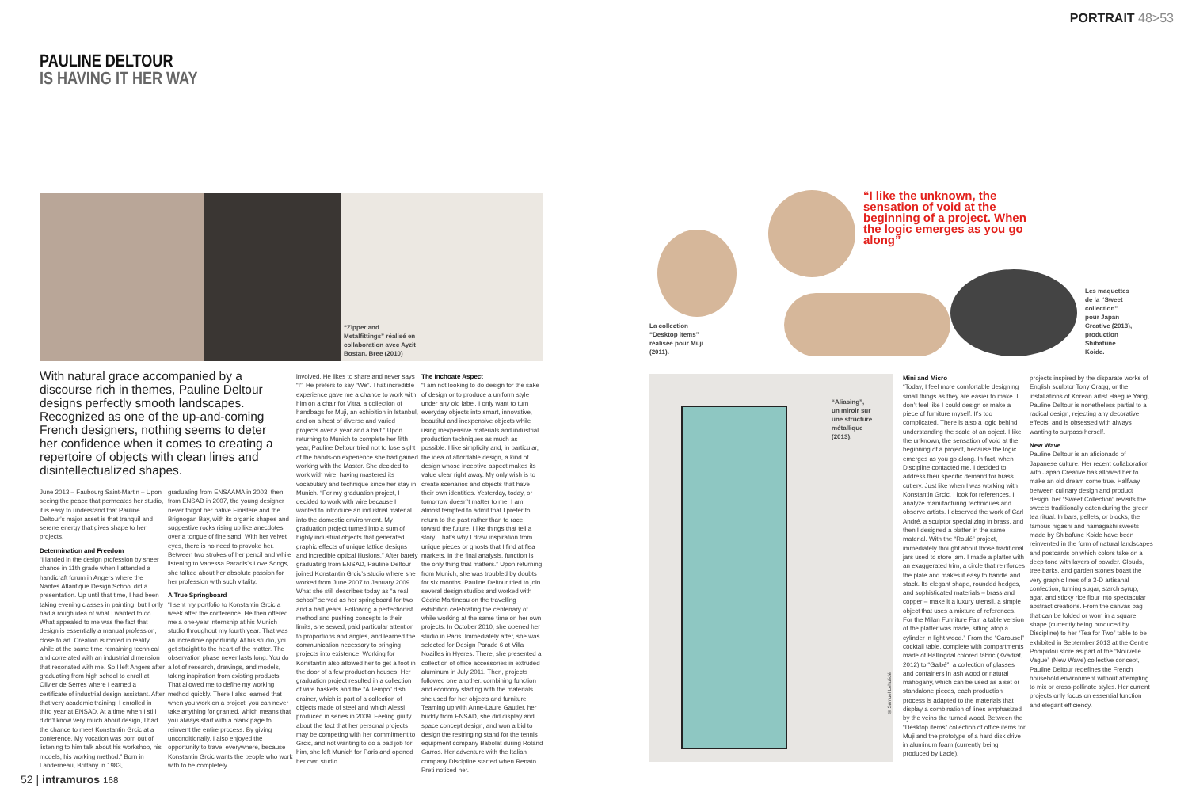PORTRAIT 48>53
PAULINE DELTOUR
IS HAVING IT HER WAY
“Zipper and
Metalfittings” réalisé en
collaboration avec Ayzit
Bostan. Bree (2010)
With natural grace accompanied by a discourse rich in themes, Pauline Deltour designs perfectly smooth landscapes. Recognized as one of the up-and-coming French designers, nothing seems to deter her confidence when it comes to creating a repertoire of objects with clean lines and disintellectualized shapes.
June 2013 – Faubourg Saint-Martin – Upon seeing the peace that permeates her studio, it is easy to understand that Pauline Deltour’s major asset is that tranquil and serene energy that gives shape to her projects.
Determination and Freedom
“I landed in the design profession by sheer chance in 11th grade when I attended a handicraft forum in Angers where the Nantes Atlantique Design School did a presentation. Up until that time, I had been taking evening classes in painting, but I only had a rough idea of what I wanted to do. What appealed to me was the fact that design is essentially a manual profession, close to art. Creation is rooted in reality while at the same time remaining technical and correlated with an industrial dimension that resonated with me. So I left Angers after graduating from high school to enroll at Olivier de Serres where I earned a certificate of industrial design assistant. After that very academic training, I enrolled in third year at ENSAD. At a time when I still didn’t know very much about design, I had the chance to meet Konstantin Grcic at a conference. My vocation was born out of listening to him talk about his workshop, his models, his working method.” Born in Landerneau, Brittany in 1983,
graduating from ENSAAMA in 2003, then from ENSAD in 2007, the young designer never forgot her native Finistère and the Brignogan Bay, with its organic shapes and suggestive rocks rising up like anecdotes over a tongue of fine sand. With her velvet eyes, there is no need to provoke her. Between two strokes of her pencil and while listening to Vanessa Paradis’s Love Songs, she talked about her absolute passion for her profession with such vitality.
A True Springboard
“I sent my portfolio to Konstantin Grcic a week after the conference. He then offered me a one-year internship at his Munich studio throughout my fourth year. That was an incredible opportunity. At his studio, you get straight to the heart of the matter. The observation phase never lasts long. You do a lot of research, drawings, and models, taking inspiration from existing products. That allowed me to define my working method quickly. There I also learned that when you work on a project, you can never take anything for granted, which means that you always start with a blank page to reinvent the entire process. By giving unconditionally, I also enjoyed the opportunity to travel everywhere, because Konstantin Grcic wants the people who work with to be completely
involved. He likes to share and never says “I”. He prefers to say “We”. That incredible experience gave me a chance to work with him on a chair for Vitra, a collection of handbags for Muji, an exhibition in Istanbul, and on a host of diverse and varied projects over a year and a half.” Upon returning to Munich to complete her fifth year, Pauline Deltour tried not to lose sight of the hands-on experience she had gained working with the Master. She decided to work with wire, having mastered its vocabulary and technique since her stay in Munich. “For my graduation project, I decided to work with wire because I wanted to introduce an industrial material into the domestic environment. My graduation project turned into a sum of highly industrial objects that generated graphic effects of unique lattice designs and incredible optical illusions.” After barely graduating from ENSAD, Pauline Deltour joined Konstantin Grcic’s studio where she worked from June 2007 to January 2009. What she still describes today as “a real school” served as her springboard for two and a half years. Following a perfectionist method and pushing concepts to their limits, she sewed, paid particular attention to proportions and angles, and learned the communication necessary to bringing projects into existence. Working for Konstantin also allowed her to get a foot in the door of a few production houses. Her graduation project resulted in a collection of wire baskets and the “A Tempo” dish drainer, which is part of a collection of objects made of steel and which Alessi produced in series in 2009. Feeling guilty about the fact that her personal projects may be competing with her commitment to Grcic, and not wanting to do a bad job for him, she left Munich for Paris and opened her own studio.
The Inchoate Aspect
“I am not looking to do design for the sake of design or to produce a uniform style under any old label. I only want to turn everyday objects into smart, innovative, beautiful and inexpensive objects while using inexpensive materials and industrial production techniques as much as possible. I like simplicity and, in particular, the idea of affordable design, a kind of design whose inceptive aspect makes its value clear right away. My only wish is to create scenarios and objects that have their own identities. Yesterday, today, or tomorrow doesn’t matter to me. I am almost tempted to admit that I prefer to return to the past rather than to race toward the future. I like things that tell a story. That’s why I draw inspiration from unique pieces or ghosts that I find at flea markets. In the final analysis, function is the only thing that matters.” Upon returning from Munich, she was troubled by doubts for six months. Pauline Deltour tried to join several design studios and worked with Cédric Martineau on the travelling exhibition celebrating the centenary of while working at the same time on her own projects. In October 2010, she opened her studio in Paris. Immediately after, she was selected for Design Parade 6 at Villa Noailles in Hyeres. There, she presented a collection of office accessories in extruded aluminum in July 2011. Then, projects followed one another, combining function and economy starting with the materials she used for her objects and furniture. Teaming up with Anne-Laure Gautier, her buddy from ENSAD, she did display and space concept design, and won a bid to design the restringing stand for the tennis equipment company Babolat during Roland Garros. Her adventure with the Italian company Discipline started when Renato Preti noticed her.
“I like the unknown, the sensation of void at the beginning of a project. When the logic emerges as you go along”
La collection “Desktop items” réalisée pour Muji (2011).
Les maquettes de la “Sweet collection” pour Japan Creative (2013), production Shibafune Koide.
“Aliasing”,
un miroir sur
une structure
métallique
(2013).
© Samuel Lehuédé
Mini and Micro
“Today, I feel more comfortable designing small things as they are easier to make. I don’t feel like I could design or make a piece of furniture myself. It’s too complicated. There is also a logic behind understanding the scale of an object. I like the unknown, the sensation of void at the beginning of a project, because the logic emerges as you go along. In fact, when Discipline contacted me, I decided to address their specific demand for brass cutlery. Just like when I was working with Konstantin Grcic, I look for references, I analyze manufacturing techniques and observe artists. I observed the work of Carl André, a sculptor specializing in brass, and then I designed a platter in the same material. With the “Roulé” project, I immediately thought about those traditional jars used to store jam. I made a platter with an exaggerated trim, a circle that reinforces the plate and makes it easy to handle and stack. Its elegant shape, rounded hedges, and sophisticated materials – brass and copper – make it a luxury utensil, a simple object that uses a mixture of references. For the Milan Furniture Fair, a table version of the platter was made, sitting atop a cylinder in light wood.” From the “Carousel” cocktail table, complete with compartments made of Hallingdal colored fabric (Kvadrat, 2012) to “Galbé”, a collection of glasses and containers in ash wood or natural mahogany, which can be used as a set or standalone pieces, each production process is adapted to the materials that display a combination of lines emphasized by the veins the turned wood. Between the “Desktop items” collection of office items for Muji and the prototype of a hard disk drive in aluminum foam (currently being produced by Lacie),
projects inspired by the disparate works of English sculptor Tony Cragg, or the installations of Korean artist Haegue Yang, Pauline Deltour is nonetheless partial to a radical design, rejecting any decorative effects, and is obsessed with always wanting to surpass herself.
New Wave
Pauline Deltour is an aficionado of Japanese culture. Her recent collaboration with Japan Creative has allowed her to make an old dream come true. Halfway between culinary design and product design, her “Sweet Collection” revisits the sweets traditionally eaten during the green tea ritual. In bars, pellets, or blocks, the famous higashi and namagashi sweets made by Shibafune Koide have been reinvented in the form of natural landscapes and postcards on which colors take on a deep tone with layers of powder. Clouds, tree barks, and garden stones boast the very graphic lines of a 3-D artisanal confection, turning sugar, starch syrup, agar, and sticky rice flour into spectacular abstract creations. From the canvas bag that can be folded or worn in a square shape (currently being produced by Discipline) to her “Tea for Two” table to be exhibited in September 2013 at the Centre Pompidou store as part of the “Nouvelle Vague” (New Wave) collective concept, Pauline Deltour redefines the French household environment without attempting to mix or cross-pollinate styles. Her current projects only focus on essential function and elegant efficiency.
52 | intramuros 168